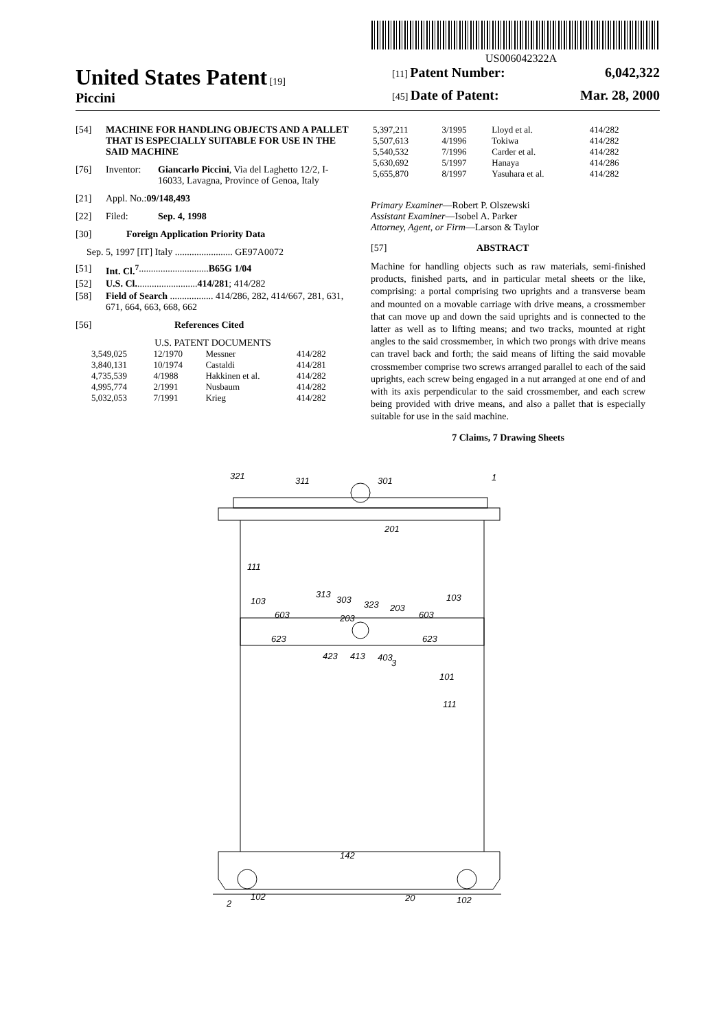US006042322A
United States Patent [19]
Piccini
[11] Patent Number: 6,042,322
[45] Date of Patent: Mar. 28, 2000
[54] MACHINE FOR HANDLING OBJECTS AND A PALLET THAT IS ESPECIALLY SUITABLE FOR USE IN THE SAID MACHINE
[76] Inventor: Giancarlo Piccini, Via del Laghetto 12/2, I-16033, Lavagna, Province of Genoa, Italy
[21] Appl. No.: 09/148,493
[22] Filed: Sep. 4, 1998
[30] Foreign Application Priority Data
Sep. 5, 1997 [IT] Italy ........................ GE97A0072
[51] Int. Cl.<sup>7</sup> ............................. B65G 1/04
[52] U.S. Cl. ......................... 414/281; 414/282
[58] Field of Search .................. 414/286, 282, 414/667, 281, 631, 671, 664, 663, 668, 662
[56] References Cited
U.S. PATENT DOCUMENTS
| 3,549,025 | 12/1970 | Messner | 414/282 |
| 3,840,131 | 10/1974 | Castaldi | 414/281 |
| 4,735,539 | 4/1988 | Hakkinen et al. | 414/282 |
| 4,995,774 | 2/1991 | Nusbaum | 414/282 |
| 5,032,053 | 7/1991 | Krieg | 414/282 |
| 5,397,211 | 3/1995 | Lloyd et al. | 414/282 |
| 5,507,613 | 4/1996 | Tokiwa | 414/282 |
| 5,540,532 | 7/1996 | Carder et al. | 414/282 |
| 5,630,692 | 5/1997 | Hanaya | 414/286 |
| 5,655,870 | 8/1997 | Yasuhara et al. | 414/282 |
Primary Examiner—Robert P. Olszewski
Assistant Examiner—Isobel A. Parker
Attorney, Agent, or Firm—Larson & Taylor
[57] ABSTRACT
Machine for handling objects such as raw materials, semi-finished products, finished parts, and in particular metal sheets or the like, comprising: a portal comprising two uprights and a transverse beam and mounted on a movable carriage with drive means, a crossmember that can move up and down the said uprights and is connected to the latter as well as to lifting means; and two tracks, mounted at right angles to the said crossmember, in which two prongs with drive means can travel back and forth; the said means of lifting the said movable crossmember comprise two screws arranged parallel to each of the said uprights, each screw being engaged in a nut arranged at one end of and with its axis perpendicular to the said crossmember, and each screw being provided with drive means, and also a pallet that is especially suitable for use in the said machine.
7 Claims, 7 Drawing Sheets
321
311
301
1
201
111
103
103
603
603
623
623
423
413
403
303
313
323
203
203
3
101
111
142
2
102
20
102